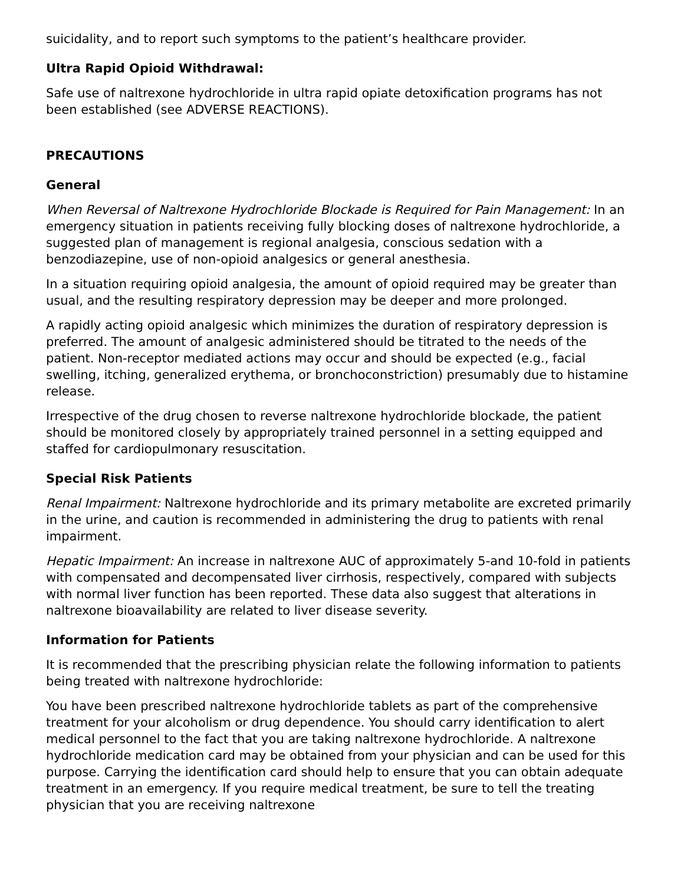suicidality, and to report such symptoms to the patient’s healthcare provider.
Ultra Rapid Opioid Withdrawal:
Safe use of naltrexone hydrochloride in ultra rapid opiate detoxification programs has not been established (see ADVERSE REACTIONS).
PRECAUTIONS
General
When Reversal of Naltrexone Hydrochloride Blockade is Required for Pain Management: In an emergency situation in patients receiving fully blocking doses of naltrexone hydrochloride, a suggested plan of management is regional analgesia, conscious sedation with a benzodiazepine, use of non-opioid analgesics or general anesthesia.
In a situation requiring opioid analgesia, the amount of opioid required may be greater than usual, and the resulting respiratory depression may be deeper and more prolonged.
A rapidly acting opioid analgesic which minimizes the duration of respiratory depression is preferred. The amount of analgesic administered should be titrated to the needs of the patient. Non-receptor mediated actions may occur and should be expected (e.g., facial swelling, itching, generalized erythema, or bronchoconstriction) presumably due to histamine release.
Irrespective of the drug chosen to reverse naltrexone hydrochloride blockade, the patient should be monitored closely by appropriately trained personnel in a setting equipped and staffed for cardiopulmonary resuscitation.
Special Risk Patients
Renal Impairment: Naltrexone hydrochloride and its primary metabolite are excreted primarily in the urine, and caution is recommended in administering the drug to patients with renal impairment.
Hepatic Impairment: An increase in naltrexone AUC of approximately 5-and 10-fold in patients with compensated and decompensated liver cirrhosis, respectively, compared with subjects with normal liver function has been reported. These data also suggest that alterations in naltrexone bioavailability are related to liver disease severity.
Information for Patients
It is recommended that the prescribing physician relate the following information to patients being treated with naltrexone hydrochloride:
You have been prescribed naltrexone hydrochloride tablets as part of the comprehensive treatment for your alcoholism or drug dependence. You should carry identification to alert medical personnel to the fact that you are taking naltrexone hydrochloride. A naltrexone hydrochloride medication card may be obtained from your physician and can be used for this purpose. Carrying the identification card should help to ensure that you can obtain adequate treatment in an emergency. If you require medical treatment, be sure to tell the treating physician that you are receiving naltrexone